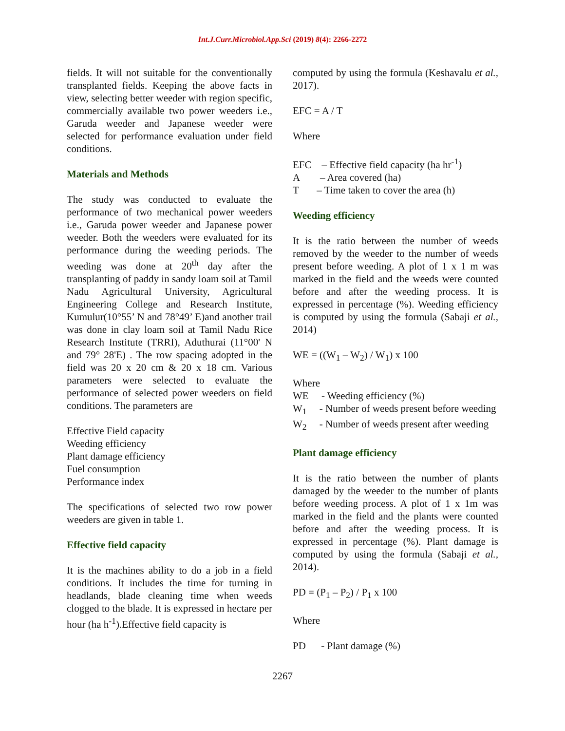Int.J.Curr.Microbiol.App.Sci (2019) 8(4): 2266-2272
fields. It will not suitable for the conventionally transplanted fields. Keeping the above facts in view, selecting better weeder with region specific, commercially available two power weeders i.e., Garuda weeder and Japanese weeder were selected for performance evaluation under field conditions.
Materials and Methods
The study was conducted to evaluate the performance of two mechanical power weeders i.e., Garuda power weeder and Japanese power weeder. Both the weeders were evaluated for its performance during the weeding periods. The weeding was done at 20<sup>th</sup> day after the transplanting of paddy in sandy loam soil at Tamil Nadu Agricultural University, Agricultural Engineering College and Research Institute, Kumulur(10°55’ N and 78°49’ E)and another trail was done in clay loam soil at Tamil Nadu Rice Research Institute (TRRI), Aduthurai (11°00' N and 79° 28'E) . The row spacing adopted in the field was 20 x 20 cm & 20 x 18 cm. Various parameters were selected to evaluate the performance of selected power weeders on field conditions. The parameters are
Effective Field capacity
Weeding efficiency
Plant damage efficiency
Fuel consumption
Performance index
The specifications of selected two row power weeders are given in table 1.
Effective field capacity
It is the machines ability to do a job in a field conditions. It includes the time for turning in headlands, blade cleaning time when weeds clogged to the blade. It is expressed in hectare per hour (ha h<sup>-1</sup>).Effective field capacity is
computed by using the formula (Keshavalu et al., 2017).
EFC = A / T
Where
EFC – Effective field capacity (ha hr<sup>-1</sup>)
A – Area covered (ha)
T – Time taken to cover the area (h)
Weeding efficiency
It is the ratio between the number of weeds removed by the weeder to the number of weeds present before weeding. A plot of 1 x 1 m was marked in the field and the weeds were counted before and after the weeding process. It is expressed in percentage (%). Weeding efficiency is computed by using the formula (Sabaji et al., 2014)
WE = ((W<sub>1</sub> – W<sub>2</sub>) / W<sub>1</sub>) x 100
Where
WE - Weeding efficiency (%)
W<sub>1</sub> - Number of weeds present before weeding
W<sub>2</sub> - Number of weeds present after weeding
Plant damage efficiency
It is the ratio between the number of plants damaged by the weeder to the number of plants before weeding process. A plot of 1 x 1m was marked in the field and the plants were counted before and after the weeding process. It is expressed in percentage (%). Plant damage is computed by using the formula (Sabaji et al., 2014).
PD = (P<sub>1</sub> – P<sub>2</sub>) / P<sub>1</sub> x 100
Where
PD - Plant damage (%)
2267